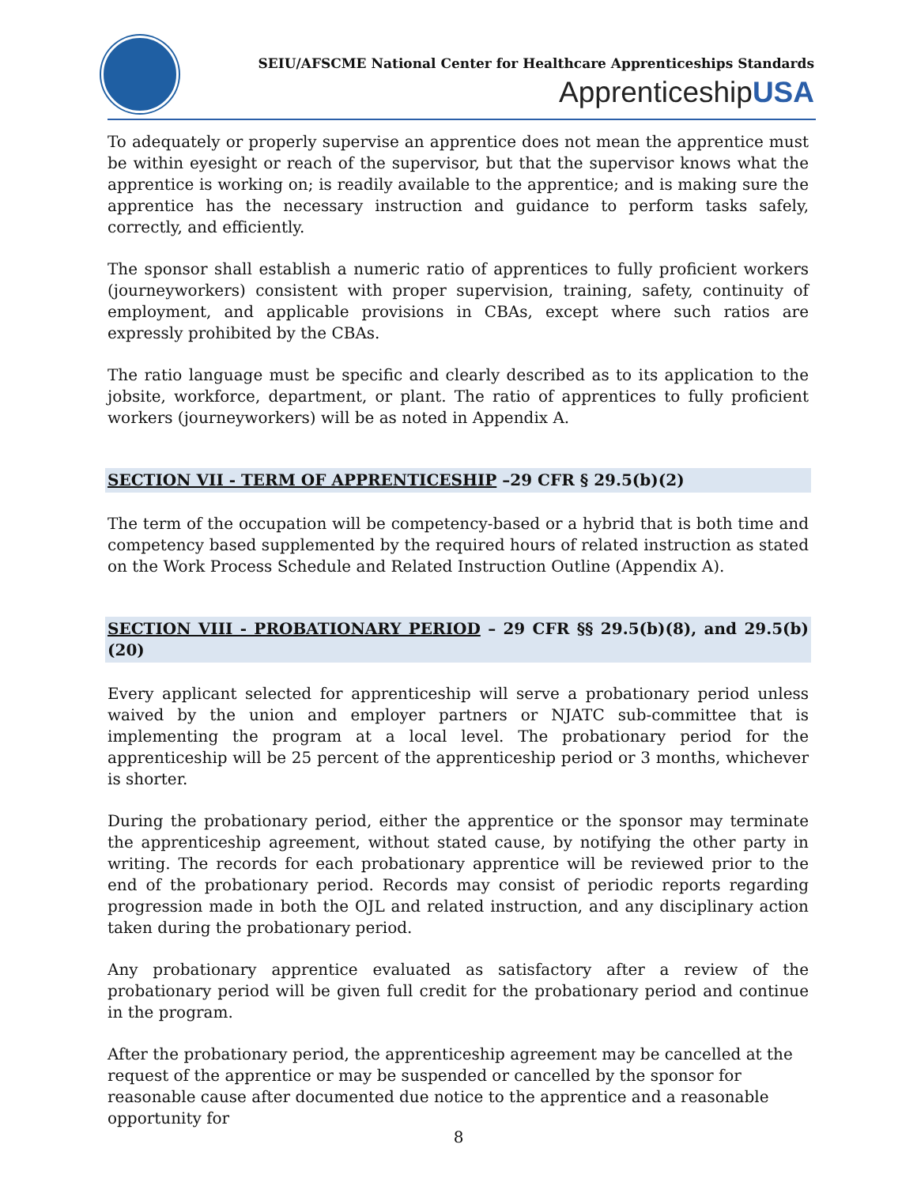SEIU/AFSCME National Center for Healthcare Apprenticeships Standards
ApprenticeshipUSA
To adequately or properly supervise an apprentice does not mean the apprentice must be within eyesight or reach of the supervisor, but that the supervisor knows what the apprentice is working on; is readily available to the apprentice; and is making sure the apprentice has the necessary instruction and guidance to perform tasks safely, correctly, and efficiently.
The sponsor shall establish a numeric ratio of apprentices to fully proficient workers (journeyworkers) consistent with proper supervision, training, safety, continuity of employment, and applicable provisions in CBAs, except where such ratios are expressly prohibited by the CBAs.
The ratio language must be specific and clearly described as to its application to the jobsite, workforce, department, or plant. The ratio of apprentices to fully proficient workers (journeyworkers) will be as noted in Appendix A.
SECTION VII - TERM OF APPRENTICESHIP –29 CFR § 29.5(b)(2)
The term of the occupation will be competency-based or a hybrid that is both time and competency based supplemented by the required hours of related instruction as stated on the Work Process Schedule and Related Instruction Outline (Appendix A).
SECTION VIII - PROBATIONARY PERIOD – 29 CFR §§ 29.5(b)(8), and 29.5(b)(20)
Every applicant selected for apprenticeship will serve a probationary period unless waived by the union and employer partners or NJATC sub-committee that is implementing the program at a local level. The probationary period for the apprenticeship will be 25 percent of the apprenticeship period or 3 months, whichever is shorter.
During the probationary period, either the apprentice or the sponsor may terminate the apprenticeship agreement, without stated cause, by notifying the other party in writing. The records for each probationary apprentice will be reviewed prior to the end of the probationary period. Records may consist of periodic reports regarding progression made in both the OJL and related instruction, and any disciplinary action taken during the probationary period.
Any probationary apprentice evaluated as satisfactory after a review of the probationary period will be given full credit for the probationary period and continue in the program.
After the probationary period, the apprenticeship agreement may be cancelled at the request of the apprentice or may be suspended or cancelled by the sponsor for reasonable cause after documented due notice to the apprentice and a reasonable opportunity for
8